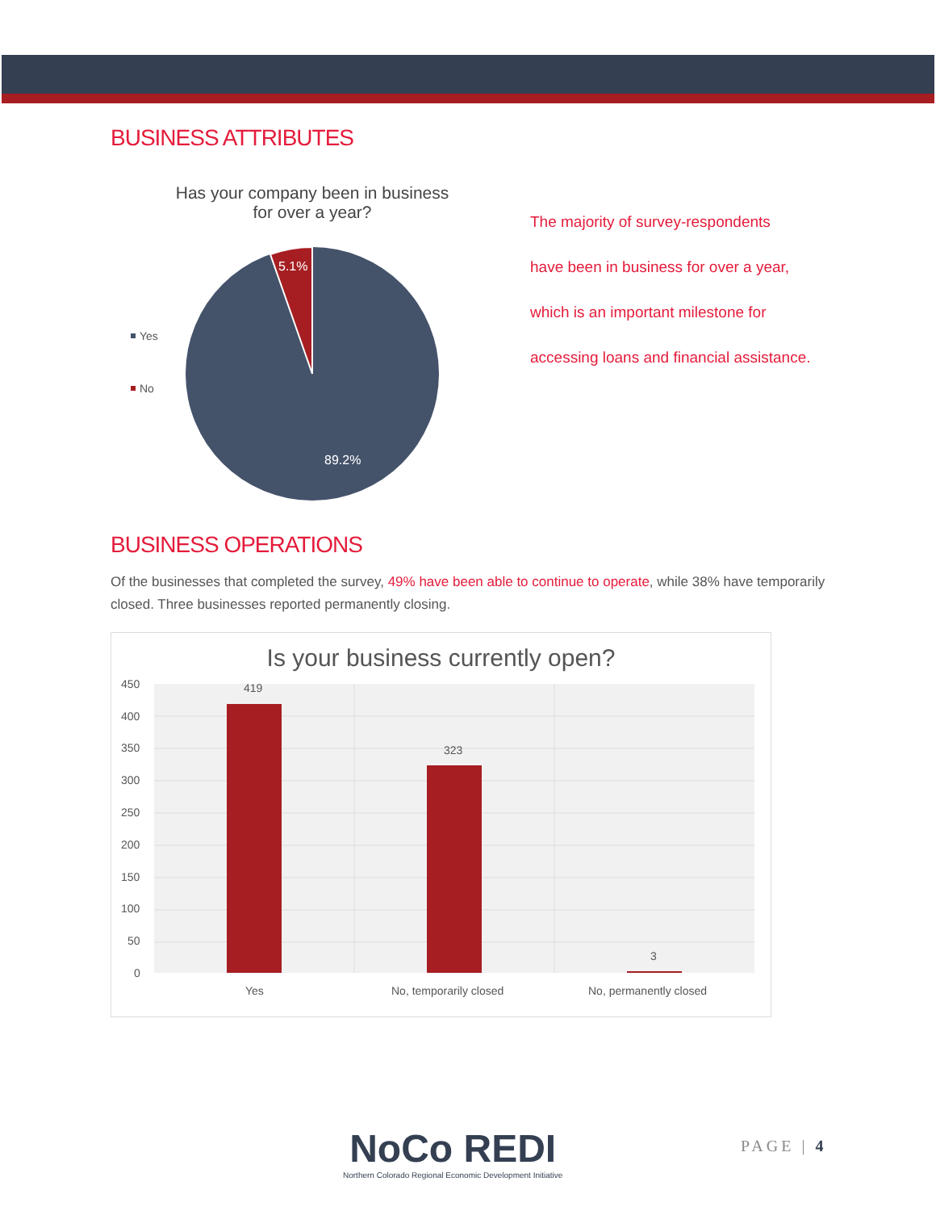BUSINESS ATTRIBUTES
Has your company been in business for over a year?
5.1%
89.2%
Yes
No
The majority of survey-respondents
have been in business for over a year,
which is an important milestone for
accessing loans and financial assistance.
BUSINESS OPERATIONS
Of the businesses that completed the survey, 49% have been able to continue to operate, while 38% have temporarily closed. Three businesses reported permanently closing.
Is your business currently open?
450
400
350
300
250
200
150
100
50
0
419
323
3
Yes
No, temporarily closed
No, permanently closed
NoCo REDI
Northern Colorado Regional Economic Development Initiative
PAGE | 4